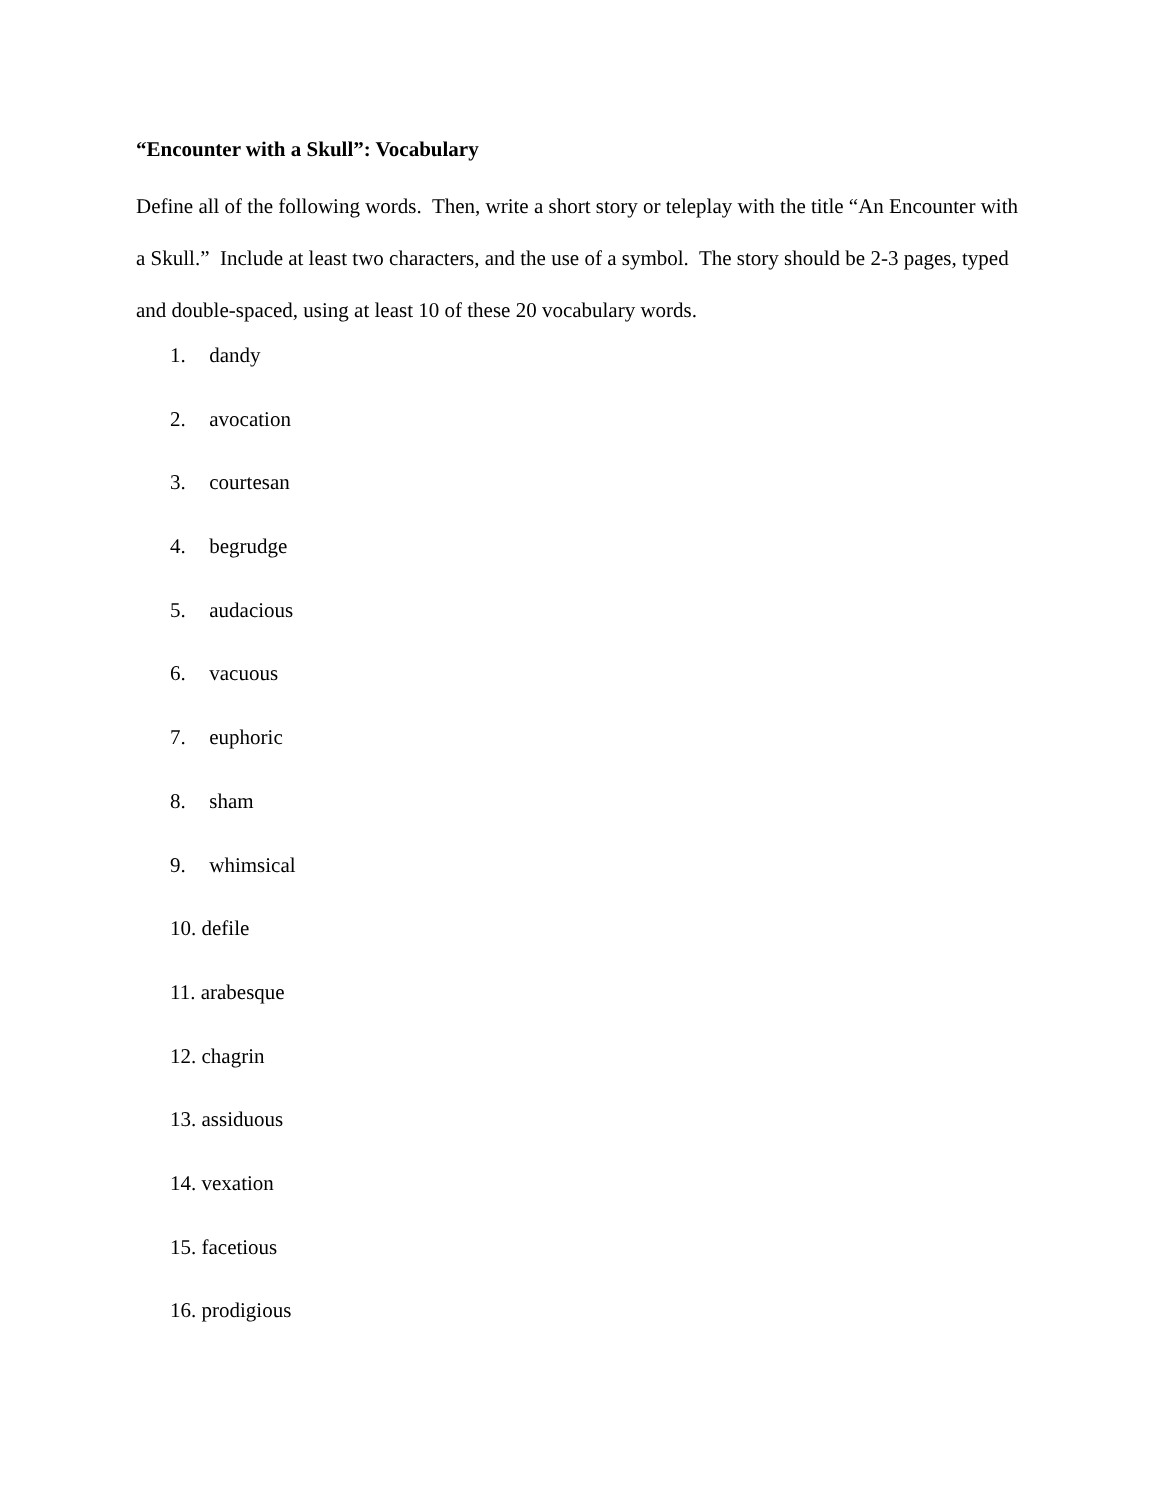“Encounter with a Skull”: Vocabulary
Define all of the following words. Then, write a short story or teleplay with the title “An Encounter with a Skull.” Include at least two characters, and the use of a symbol. The story should be 2-3 pages, typed and double-spaced, using at least 10 of these 20 vocabulary words.
1. dandy
2. avocation
3. courtesan
4. begrudge
5. audacious
6. vacuous
7. euphoric
8. sham
9. whimsical
10. defile
11. arabesque
12. chagrin
13. assiduous
14. vexation
15. facetious
16. prodigious